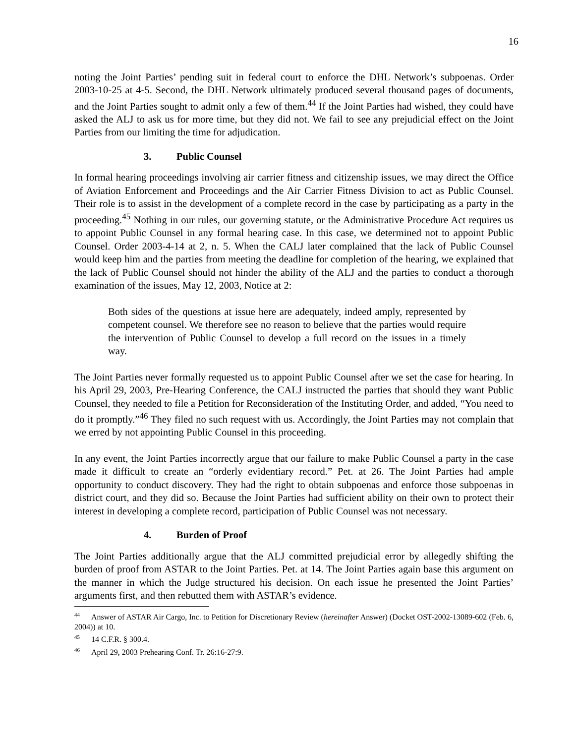16
noting the Joint Parties’ pending suit in federal court to enforce the DHL Network’s subpoenas. Order 2003-10-25 at 4-5. Second, the DHL Network ultimately produced several thousand pages of documents, and the Joint Parties sought to admit only a few of them.<sup>44</sup> If the Joint Parties had wished, they could have asked the ALJ to ask us for more time, but they did not. We fail to see any prejudicial effect on the Joint Parties from our limiting the time for adjudication.
3. Public Counsel
In formal hearing proceedings involving air carrier fitness and citizenship issues, we may direct the Office of Aviation Enforcement and Proceedings and the Air Carrier Fitness Division to act as Public Counsel. Their role is to assist in the development of a complete record in the case by participating as a party in the proceeding.<sup>45</sup> Nothing in our rules, our governing statute, or the Administrative Procedure Act requires us to appoint Public Counsel in any formal hearing case. In this case, we determined not to appoint Public Counsel. Order 2003-4-14 at 2, n. 5. When the CALJ later complained that the lack of Public Counsel would keep him and the parties from meeting the deadline for completion of the hearing, we explained that the lack of Public Counsel should not hinder the ability of the ALJ and the parties to conduct a thorough examination of the issues, May 12, 2003, Notice at 2:
Both sides of the questions at issue here are adequately, indeed amply, represented by competent counsel. We therefore see no reason to believe that the parties would require the intervention of Public Counsel to develop a full record on the issues in a timely way.
The Joint Parties never formally requested us to appoint Public Counsel after we set the case for hearing. In his April 29, 2003, Pre-Hearing Conference, the CALJ instructed the parties that should they want Public Counsel, they needed to file a Petition for Reconsideration of the Instituting Order, and added, “You need to do it promptly.”<sup>46</sup> They filed no such request with us. Accordingly, the Joint Parties may not complain that we erred by not appointing Public Counsel in this proceeding.
In any event, the Joint Parties incorrectly argue that our failure to make Public Counsel a party in the case made it difficult to create an “orderly evidentiary record.” Pet. at 26. The Joint Parties had ample opportunity to conduct discovery. They had the right to obtain subpoenas and enforce those subpoenas in district court, and they did so. Because the Joint Parties had sufficient ability on their own to protect their interest in developing a complete record, participation of Public Counsel was not necessary.
4. Burden of Proof
The Joint Parties additionally argue that the ALJ committed prejudicial error by allegedly shifting the burden of proof from ASTAR to the Joint Parties. Pet. at 14. The Joint Parties again base this argument on the manner in which the Judge structured his decision. On each issue he presented the Joint Parties’ arguments first, and then rebutted them with ASTAR’s evidence.
<sup>44</sup> Answer of ASTAR Air Cargo, Inc. to Petition for Discretionary Review (hereinafter Answer) (Docket OST-2002-13089-602 (Feb. 6, 2004)) at 10.
<sup>45</sup> 14 C.F.R. § 300.4.
<sup>46</sup> April 29, 2003 Prehearing Conf. Tr. 26:16-27:9.